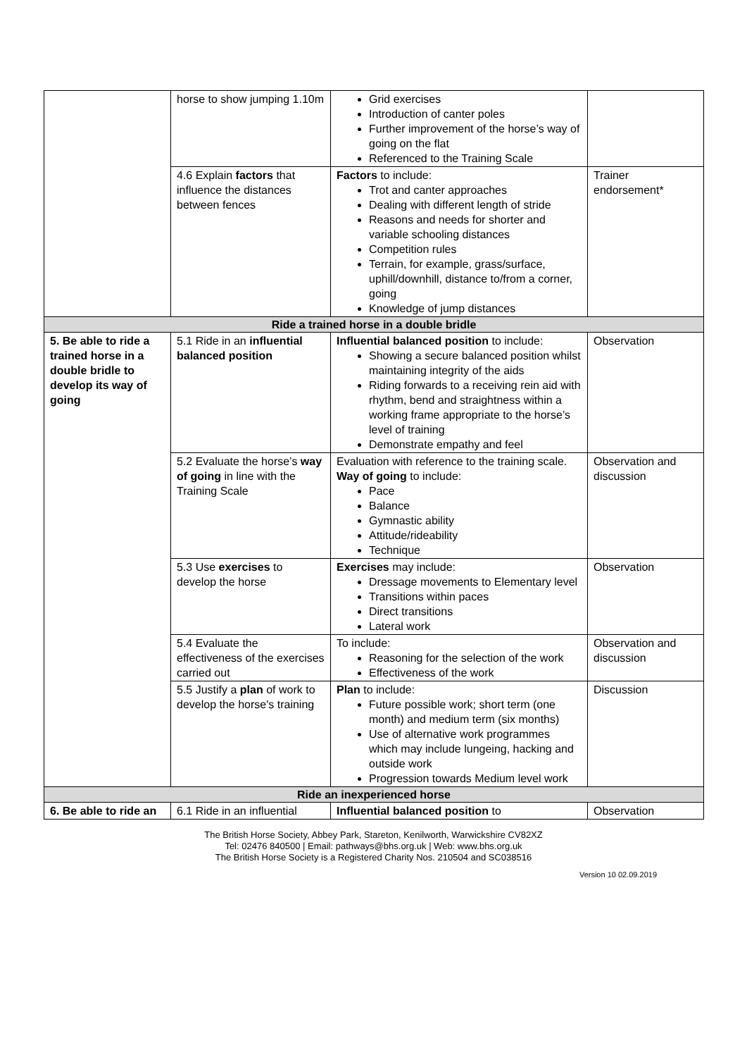| | horse to show jumping 1.10m | Grid exercises Introduction of canter poles Further improvement of the horse’s way of going on the flat Referenced to the Training Scale | |
| | 4.6 Explain factors that influence the distances between fences | Factors to include: Trot and canter approaches Dealing with different length of stride Reasons and needs for shorter and variable schooling distances Competition rules Terrain, for example, grass/surface, uphill/downhill, distance to/from a corner, going Knowledge of jump distances | Trainer endorsement* |
| Ride a trained horse in a double bridle | | | |
| 5. Be able to ride a trained horse in a double bridle to develop its way of going | 5.1 Ride in an influential balanced position | Influential balanced position to include: Showing a secure balanced position whilst maintaining integrity of the aids Riding forwards to a receiving rein aid with rhythm, bend and straightness within a working frame appropriate to the horse’s level of training Demonstrate empathy and feel | Observation |
| | 5.2 Evaluate the horse’s way of going in line with the Training Scale | Evaluation with reference to the training scale. Way of going to include: Pace Balance Gymnastic ability Attitude/rideability Technique | Observation and discussion |
| | 5.3 Use exercises to develop the horse | Exercises may include: Dressage movements to Elementary level Transitions within paces Direct transitions Lateral work | Observation |
| | 5.4 Evaluate the effectiveness of the exercises carried out | To include: Reasoning for the selection of the work Effectiveness of the work | Observation and discussion |
| | 5.5 Justify a plan of work to develop the horse's training | Plan to include: Future possible work; short term (one month) and medium term (six months) Use of alternative work programmes which may include lungeing, hacking and outside work Progression towards Medium level work | Discussion |
| Ride an inexperienced horse | | | |
| 6. Be able to ride an | 6.1 Ride in an influential | Influential balanced position to | Observation |
The British Horse Society, Abbey Park, Stareton, Kenilworth, Warwickshire CV82XZ
Tel: 02476 840500 | Email: pathways@bhs.org.uk | Web: www.bhs.org.uk
The British Horse Society is a Registered Charity Nos. 210504 and SC038516
Version 10 02.09.2019